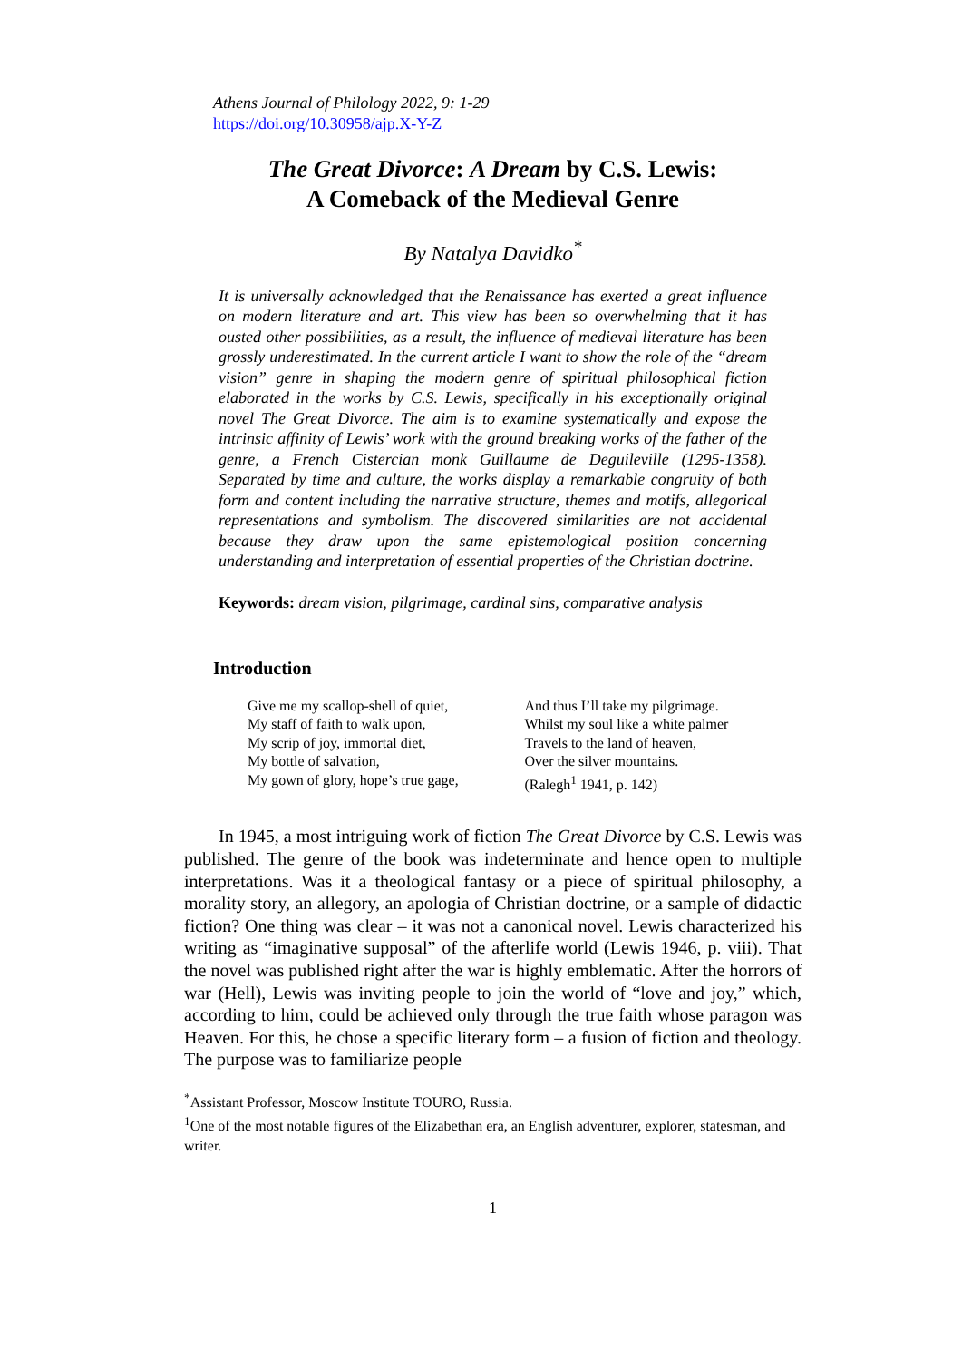Athens Journal of Philology 2022, 9: 1-29
https://doi.org/10.30958/ajp.X-Y-Z
The Great Divorce: A Dream by C.S. Lewis:
A Comeback of the Medieval Genre
By Natalya Davidko<sup>*</sup>
It is universally acknowledged that the Renaissance has exerted a great influence on modern literature and art. This view has been so overwhelming that it has ousted other possibilities, as a result, the influence of medieval literature has been grossly underestimated. In the current article I want to show the role of the “dream vision” genre in shaping the modern genre of spiritual philosophical fiction elaborated in the works by C.S. Lewis, specifically in his exceptionally original novel The Great Divorce. The aim is to examine systematically and expose the intrinsic affinity of Lewis’ work with the ground breaking works of the father of the genre, a French Cistercian monk Guillaume de Deguileville (1295-1358). Separated by time and culture, the works display a remarkable congruity of both form and content including the narrative structure, themes and motifs, allegorical representations and symbolism. The discovered similarities are not accidental because they draw upon the same epistemological position concerning understanding and interpretation of essential properties of the Christian doctrine.
Keywords: dream vision, pilgrimage, cardinal sins, comparative analysis
Introduction
Give me my scallop-shell of quiet,
My staff of faith to walk upon,
My scrip of joy, immortal diet,
My bottle of salvation,
My gown of glory, hope’s true gage,
And thus I’ll take my pilgrimage.
Whilst my soul like a white palmer
Travels to the land of heaven,
Over the silver mountains.
(Ralegh<sup>1</sup> 1941, p. 142)
In 1945, a most intriguing work of fiction The Great Divorce by C.S. Lewis was published. The genre of the book was indeterminate and hence open to multiple interpretations. Was it a theological fantasy or a piece of spiritual philosophy, a morality story, an allegory, an apologia of Christian doctrine, or a sample of didactic fiction? One thing was clear – it was not a canonical novel. Lewis characterized his writing as “imaginative supposal” of the afterlife world (Lewis 1946, p. viii). That the novel was published right after the war is highly emblematic. After the horrors of war (Hell), Lewis was inviting people to join the world of “love and joy,” which, according to him, could be achieved only through the true faith whose paragon was Heaven. For this, he chose a specific literary form – a fusion of fiction and theology. The purpose was to familiarize people
<sup>*</sup> Assistant Professor, Moscow Institute TOURO, Russia.
<sup>1</sup> One of the most notable figures of the Elizabethan era, an English adventurer, explorer, statesman, and writer.
1